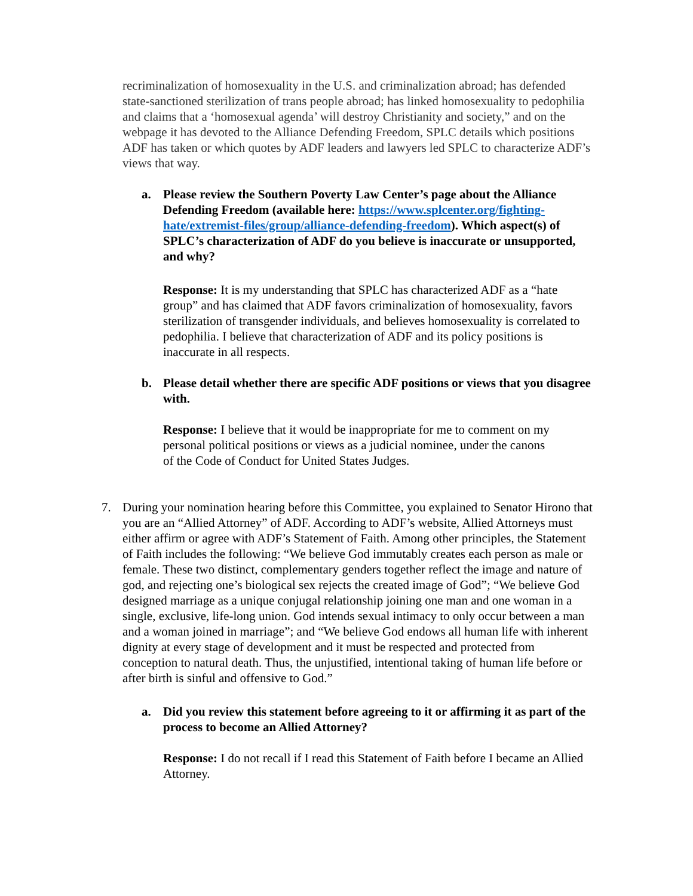recriminalization of homosexuality in the U.S. and criminalization abroad; has defended state-sanctioned sterilization of trans people abroad; has linked homosexuality to pedophilia and claims that a ‘homosexual agenda’ will destroy Christianity and society,” and on the webpage it has devoted to the Alliance Defending Freedom, SPLC details which positions ADF has taken or which quotes by ADF leaders and lawyers led SPLC to characterize ADF’s views that way.
a. Please review the Southern Poverty Law Center’s page about the Alliance Defending Freedom (available here: https://www.splcenter.org/fighting-hate/extremist-files/group/alliance-defending-freedom). Which aspect(s) of SPLC’s characterization of ADF do you believe is inaccurate or unsupported, and why?
Response: It is my understanding that SPLC has characterized ADF as a “hate group” and has claimed that ADF favors criminalization of homosexuality, favors sterilization of transgender individuals, and believes homosexuality is correlated to pedophilia. I believe that characterization of ADF and its policy positions is inaccurate in all respects.
b. Please detail whether there are specific ADF positions or views that you disagree with.
Response: I believe that it would be inappropriate for me to comment on my personal political positions or views as a judicial nominee, under the canons of the Code of Conduct for United States Judges.
7. During your nomination hearing before this Committee, you explained to Senator Hirono that you are an “Allied Attorney” of ADF. According to ADF’s website, Allied Attorneys must either affirm or agree with ADF’s Statement of Faith. Among other principles, the Statement of Faith includes the following: “We believe God immutably creates each person as male or female. These two distinct, complementary genders together reflect the image and nature of god, and rejecting one’s biological sex rejects the created image of God”; “We believe God designed marriage as a unique conjugal relationship joining one man and one woman in a single, exclusive, life-long union. God intends sexual intimacy to only occur between a man and a woman joined in marriage”; and “We believe God endows all human life with inherent dignity at every stage of development and it must be respected and protected from conception to natural death. Thus, the unjustified, intentional taking of human life before or after birth is sinful and offensive to God.”
a. Did you review this statement before agreeing to it or affirming it as part of the process to become an Allied Attorney?
Response: I do not recall if I read this Statement of Faith before I became an Allied Attorney.